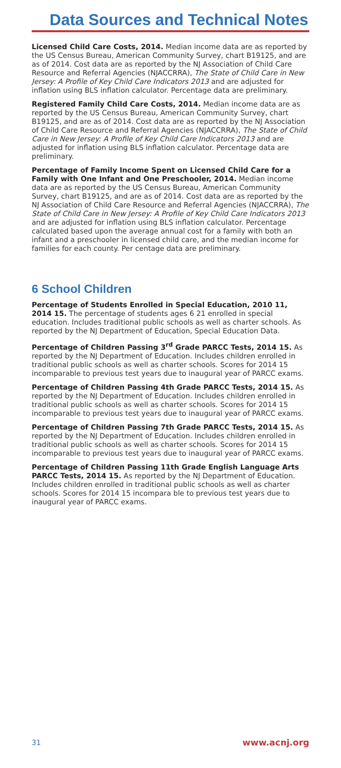Data Sources and Technical Notes
Licensed Child Care Costs, 2014. Median income data are as reported by the US Census Bureau, American Community Survey, chart B19125, and are as of 2014. Cost data are as reported by the NJ Association of Child Care Resource and Referral Agencies (NJACCRRA), The State of Child Care in New Jersey: A Profile of Key Child Care Indicators 2013 and are adjusted for inflation using BLS inflation calculator. Percentage data are preliminary.
Registered Family Child Care Costs, 2014. Median income data are as reported by the US Census Bureau, American Community Survey, chart B19125, and are as of 2014. Cost data are as reported by the NJ Association of Child Care Resource and Referral Agencies (NJACCRRA), The State of Child Care in New Jersey: A Profile of Key Child Care Indicators 2013 and are adjusted for inflation using BLS inflation calculator. Percentage data are preliminary.
Percentage of Family Income Spent on Licensed Child Care for a Family with One Infant and One Preschooler, 2014. Median income data are as reported by the US Census Bureau, American Community Survey, chart B19125, and are as of 2014. Cost data are as reported by the NJ Association of Child Care Resource and Referral Agencies (NJACCRRA), The State of Child Care in New Jersey: A Profile of Key Child Care Indicators 2013 and are adjusted for inflation using BLS inflation calculator. Percentage calculated based upon the average annual cost for a family with both an infant and a preschooler in licensed child care, and the median income for families for each county. Per centage data are preliminary.
6 School Children
Percentage of Students Enrolled in Special Education, 2010 11, 2014 15. The percentage of students ages 6 21 enrolled in special education. Includes traditional public schools as well as charter schools. As reported by the NJ Department of Education, Special Education Data.
Percentage of Children Passing 3<sup>rd</sup> Grade PARCC Tests, 2014 15. As reported by the NJ Department of Education. Includes children enrolled in traditional public schools as well as charter schools. Scores for 2014 15 incomparable to previous test years due to inaugural year of PARCC exams.
Percentage of Children Passing 4th Grade PARCC Tests, 2014 15. As reported by the NJ Department of Education. Includes children enrolled in traditional public schools as well as charter schools. Scores for 2014 15 incomparable to previous test years due to inaugural year of PARCC exams.
Percentage of Children Passing 7th Grade PARCC Tests, 2014 15. As reported by the NJ Department of Education. Includes children enrolled in traditional public schools as well as charter schools. Scores for 2014 15 incomparable to previous test years due to inaugural year of PARCC exams.
Percentage of Children Passing 11th Grade English Language Arts PARCC Tests, 2014 15. As reported by the NJ Department of Education. Includes children enrolled in traditional public schools as well as charter schools. Scores for 2014 15 incompara ble to previous test years due to inaugural year of PARCC exams.
31 www.acnj.org